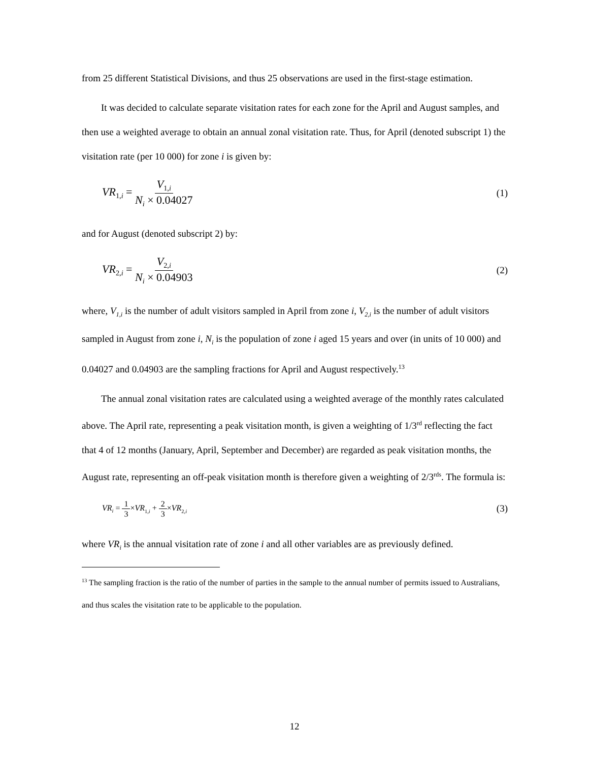from 25 different Statistical Divisions, and thus 25 observations are used in the first-stage estimation.
It was decided to calculate separate visitation rates for each zone for the April and August samples, and then use a weighted average to obtain an annual zonal visitation rate. Thus, for April (denoted subscript 1) the visitation rate (per 10 000) for zone i is given by:
VR<sub>1,i</sub> = V<sub>1,i</sub> N<sub>i</sub> × 0.04027 (1)
and for August (denoted subscript 2) by:
VR<sub>2,i</sub> = V<sub>2,i</sub> N<sub>i</sub> × 0.04903 (2)
where, V<sub>1,i</sub> is the number of adult visitors sampled in April from zone i, V<sub>2,i</sub> is the number of adult visitors sampled in August from zone i, N<sub>i</sub> is the population of zone i aged 15 years and over (in units of 10 000) and 0.04027 and 0.04903 are the sampling fractions for April and August respectively.<sup>13</sup>
The annual zonal visitation rates are calculated using a weighted average of the monthly rates calculated above. The April rate, representing a peak visitation month, is given a weighting of 1/3<sup>rd</sup> reflecting the fact that 4 of 12 months (January, April, September and December) are regarded as peak visitation months, the August rate, representing an off-peak visitation month is therefore given a weighting of 2/3<sup>rds</sup>. The formula is:
VR<sub>i</sub> = 1 3×VR<sub>1,i</sub> + 2 3×VR<sub>2,i</sub> (3)
where VR<sub>i</sub> is the annual visitation rate of zone i and all other variables are as previously defined.
<sup>13</sup> The sampling fraction is the ratio of the number of parties in the sample to the annual number of permits issued to Australians, and thus scales the visitation rate to be applicable to the population.
12